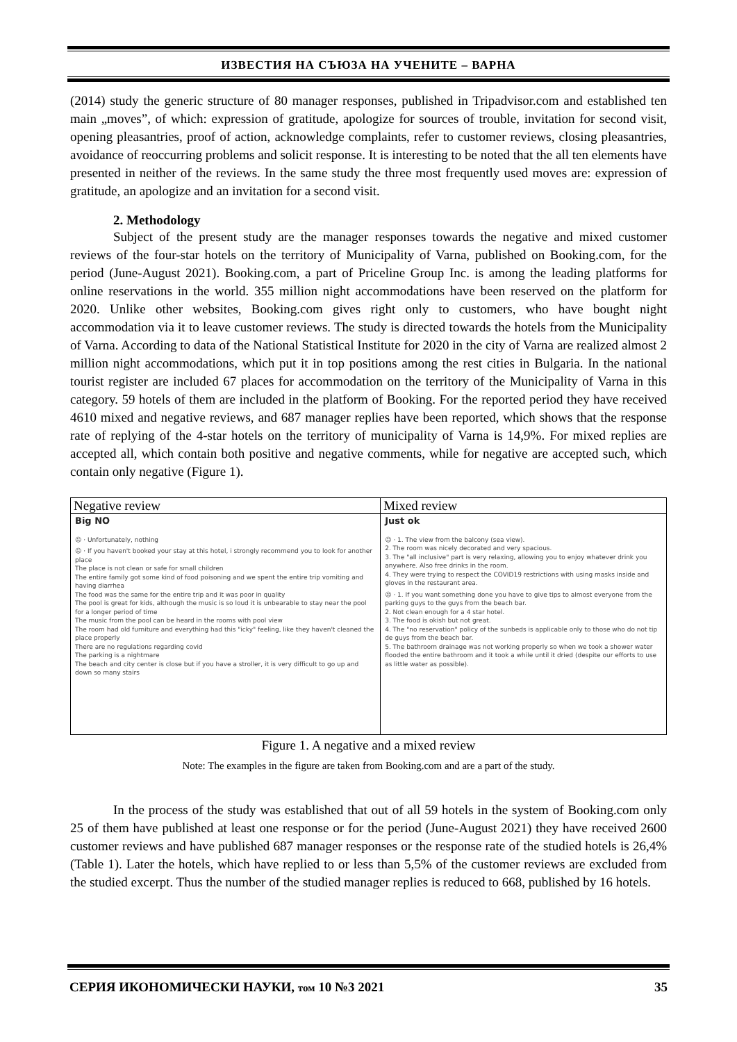ИЗВЕСТИЯ НА СЪЮЗА НА УЧЕНИТЕ – ВАРНА
(2014) study the generic structure of 80 manager responses, published in Tripadvisor.com and established ten main „moves”, of which: expression of gratitude, apologize for sources of trouble, invitation for second visit, opening pleasantries, proof of action, acknowledge complaints, refer to customer reviews, closing pleasantries, avoidance of reoccurring problems and solicit response. It is interesting to be noted that the all ten elements have presented in neither of the reviews. In the same study the three most frequently used moves are: expression of gratitude, an apologize and an invitation for a second visit.
2. Methodology
Subject of the present study are the manager responses towards the negative and mixed customer reviews of the four-star hotels on the territory of Municipality of Varna, published on Booking.com, for the period (June-August 2021). Booking.com, a part of Priceline Group Inc. is among the leading platforms for online reservations in the world. 355 million night accommodations have been reserved on the platform for 2020. Unlike other websites, Booking.com gives right only to customers, who have bought night accommodation via it to leave customer reviews. The study is directed towards the hotels from the Municipality of Varna. According to data of the National Statistical Institute for 2020 in the city of Varna are realized almost 2 million night accommodations, which put it in top positions among the rest cities in Bulgaria. In the national tourist register are included 67 places for accommodation on the territory of the Municipality of Varna in this category. 59 hotels of them are included in the platform of Booking. For the reported period they have received 4610 mixed and negative reviews, and 687 manager replies have been reported, which shows that the response rate of replying of the 4-star hotels on the territory of municipality of Varna is 14,9%. For mixed replies are accepted all, which contain both positive and negative comments, while for negative are accepted such, which contain only negative (Figure 1).
| Negative review | Mixed review |
| Big NO ☹ · Unfortunately, nothing ☹ · If you haven't booked your stay at this hotel, i strongly recommend you to look for another place The place is not clean or safe for small children The entire family got some kind of food poisoning and we spent the entire trip vomiting and having diarrhea The food was the same for the entire trip and it was poor in quality The pool is great for kids, although the music is so loud it is unbearable to stay near the pool for a longer period of time The music from the pool can be heard in the rooms with pool view The room had old furniture and everything had this "icky" feeling, like they haven't cleaned the place properly There are no regulations regarding covid The parking is a nightmare The beach and city center is close but if you have a stroller, it is very difficult to go up and down so many stairs | Just ok ☺ · 1. The view from the balcony (sea view). 2. The room was nicely decorated and very spacious. 3. The "all inclusive" part is very relaxing, allowing you to enjoy whatever drink you anywhere. Also free drinks in the room. 4. They were trying to respect the COVID19 restrictions with using masks inside and gloves in the restaurant area. ☹ · 1. If you want something done you have to give tips to almost everyone from the parking guys to the guys from the beach bar. 2. Not clean enough for a 4 star hotel. 3. The food is okish but not great. 4. The "no reservation" policy of the sunbeds is applicable only to those who do not tip de guys from the beach bar. 5. The bathroom drainage was not working properly so when we took a shower water flooded the entire bathroom and it took a while until it dried (despite our efforts to use as little water as possible). |
Figure 1. A negative and a mixed review
Note: The examples in the figure are taken from Booking.com and are a part of the study.
In the process of the study was established that out of all 59 hotels in the system of Booking.com only 25 of them have published at least one response or for the period (June-August 2021) they have received 2600 customer reviews and have published 687 manager responses or the response rate of the studied hotels is 26,4% (Table 1). Later the hotels, which have replied to or less than 5,5% of the customer reviews are excluded from the studied excerpt. Thus the number of the studied manager replies is reduced to 668, published by 16 hotels.
СЕРИЯ ИКОНОМИЧЕСКИ НАУКИ, том 10 №3 2021 35